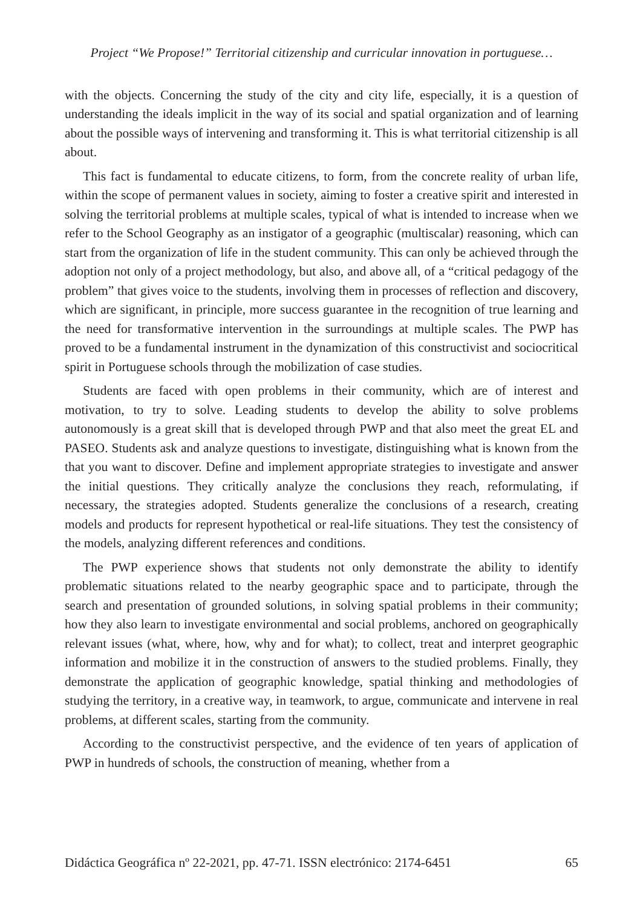Project “We Propose!” Territorial citizenship and curricular innovation in portuguese…
with the objects. Concerning the study of the city and city life, especially, it is a question of understanding the ideals implicit in the way of its social and spatial organization and of learning about the possible ways of intervening and transforming it. This is what territorial citizenship is all about.
This fact is fundamental to educate citizens, to form, from the concrete reality of urban life, within the scope of permanent values in society, aiming to foster a creative spirit and interested in solving the territorial problems at multiple scales, typical of what is intended to increase when we refer to the School Geography as an instigator of a geographic (multiscalar) reasoning, which can start from the organization of life in the student community. This can only be achieved through the adoption not only of a project methodology, but also, and above all, of a “critical pedagogy of the problem” that gives voice to the students, involving them in processes of reflection and discovery, which are significant, in principle, more success guarantee in the recognition of true learning and the need for transformative intervention in the surroundings at multiple scales. The PWP has proved to be a fundamental instrument in the dynamization of this constructivist and sociocritical spirit in Portuguese schools through the mobilization of case studies.
Students are faced with open problems in their community, which are of interest and motivation, to try to solve. Leading students to develop the ability to solve problems autonomously is a great skill that is developed through PWP and that also meet the great EL and PASEO. Students ask and analyze questions to investigate, distinguishing what is known from the that you want to discover. Define and implement appropriate strategies to investigate and answer the initial questions. They critically analyze the conclusions they reach, reformulating, if necessary, the strategies adopted. Students generalize the conclusions of a research, creating models and products for represent hypothetical or real-life situations. They test the consistency of the models, analyzing different references and conditions.
The PWP experience shows that students not only demonstrate the ability to identify problematic situations related to the nearby geographic space and to participate, through the search and presentation of grounded solutions, in solving spatial problems in their community; how they also learn to investigate environmental and social problems, anchored on geographically relevant issues (what, where, how, why and for what); to collect, treat and interpret geographic information and mobilize it in the construction of answers to the studied problems. Finally, they demonstrate the application of geographic knowledge, spatial thinking and methodologies of studying the territory, in a creative way, in teamwork, to argue, communicate and intervene in real problems, at different scales, starting from the community.
According to the constructivist perspective, and the evidence of ten years of application of PWP in hundreds of schools, the construction of meaning, whether from a
Didáctica Geográfica nº 22-2021, pp. 47-71. ISSN electrónico: 2174-6451 65